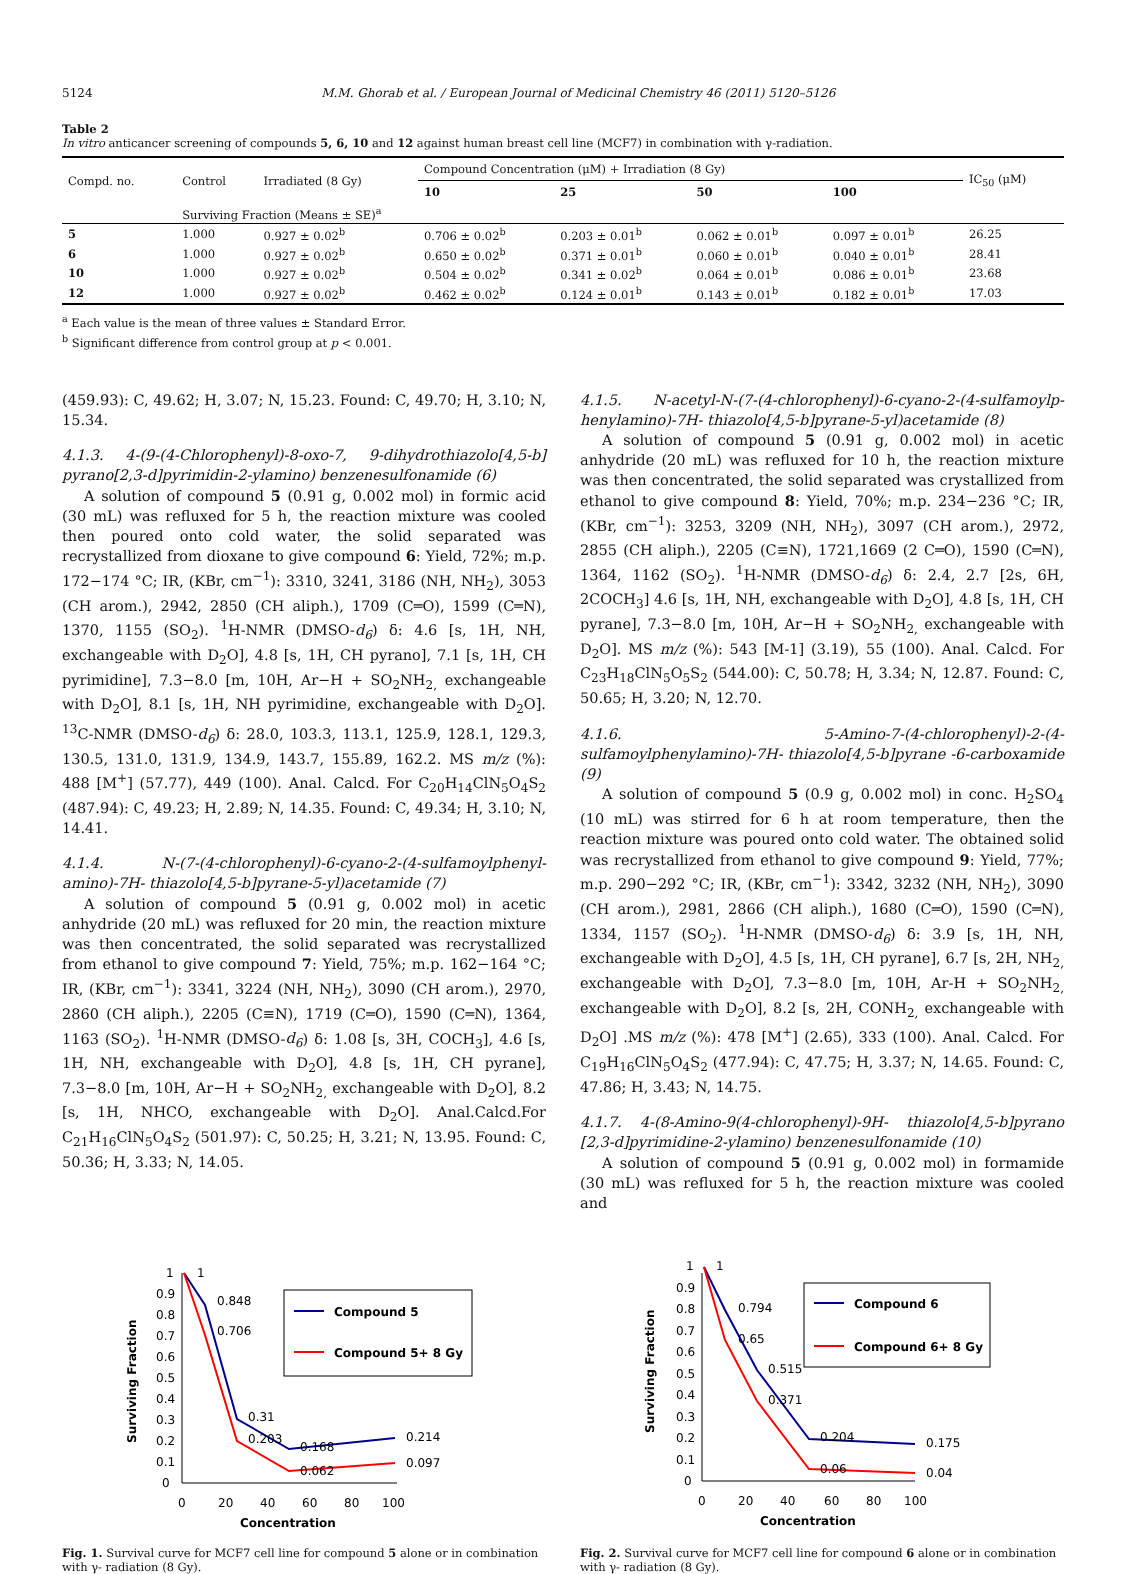5124 M.M. Ghorab et al. / European Journal of Medicinal Chemistry 46 (2011) 5120–5126
Table 2
In vitro anticancer screening of compounds 5, 6, 10 and 12 against human breast cell line (MCF7) in combination with γ-radiation.
| Compd. no. | Control | Irradiated (8 Gy) | Compound Concentration (μM) + Irradiation (8 Gy) | | | | IC<sub>50</sub> (μM) |
| --- | --- | --- | --- | --- | --- | --- | --- |
| | | | 10 | 25 | 50 | 100 | |
| | Surviving Fraction (Means ± SE)<sup>a</sup> | | | | | | |
| 5 | 1.000 | 0.927 ± 0.02<sup>b</sup> | 0.706 ± 0.02<sup>b</sup> | 0.203 ± 0.01<sup>b</sup> | 0.062 ± 0.01<sup>b</sup> | 0.097 ± 0.01<sup>b</sup> | 26.25 |
| 6 | 1.000 | 0.927 ± 0.02<sup>b</sup> | 0.650 ± 0.02<sup>b</sup> | 0.371 ± 0.01<sup>b</sup> | 0.060 ± 0.01<sup>b</sup> | 0.040 ± 0.01<sup>b</sup> | 28.41 |
| 10 | 1.000 | 0.927 ± 0.02<sup>b</sup> | 0.504 ± 0.02<sup>b</sup> | 0.341 ± 0.02<sup>b</sup> | 0.064 ± 0.01<sup>b</sup> | 0.086 ± 0.01<sup>b</sup> | 23.68 |
| 12 | 1.000 | 0.927 ± 0.02<sup>b</sup> | 0.462 ± 0.02<sup>b</sup> | 0.124 ± 0.01<sup>b</sup> | 0.143 ± 0.01<sup>b</sup> | 0.182 ± 0.01<sup>b</sup> | 17.03 |
<sup>a</sup> Each value is the mean of three values ± Standard Error.
<sup>b</sup> Significant difference from control group at p < 0.001.
(459.93): C, 49.62; H, 3.07; N, 15.23. Found: C, 49.70; H, 3.10; N, 15.34.
4.1.3. 4-(9-(4-Chlorophenyl)-8-oxo-7, 9-dihydrothiazolo[4,5-b] pyrano[2,3-d]pyrimidin-2-ylamino) benzenesulfonamide (6)
A solution of compound 5 (0.91 g, 0.002 mol) in formic acid (30 mL) was refluxed for 5 h, the reaction mixture was cooled then poured onto cold water, the solid separated was recrystallized from dioxane to give compound 6: Yield, 72%; m.p. 172−174 °C; IR, (KBr, cm<sup>−1</sup>): 3310, 3241, 3186 (NH, NH<sub>2</sub>), 3053 (CH arom.), 2942, 2850 (CH aliph.), 1709 (C═O), 1599 (C═N), 1370, 1155 (SO<sub>2</sub>). <sup>1</sup>H-NMR (DMSO-d<sub>6</sub>) δ: 4.6 [s, 1H, NH, exchangeable with D<sub>2</sub>O], 4.8 [s, 1H, CH pyrano], 7.1 [s, 1H, CH pyrimidine], 7.3−8.0 [m, 10H, Ar−H + SO<sub>2</sub>NH<sub>2,</sub> exchangeable with D<sub>2</sub>O], 8.1 [s, 1H, NH pyrimidine, exchangeable with D<sub>2</sub>O]. <sup>13</sup>C-NMR (DMSO-d<sub>6</sub>) δ: 28.0, 103.3, 113.1, 125.9, 128.1, 129.3, 130.5, 131.0, 131.9, 134.9, 143.7, 155.89, 162.2. MS m/z (%): 488 [M<sup>+</sup>] (57.77), 449 (100). Anal. Calcd. For C<sub>20</sub>H<sub>14</sub>ClN<sub>5</sub>O<sub>4</sub>S<sub>2</sub> (487.94): C, 49.23; H, 2.89; N, 14.35. Found: C, 49.34; H, 3.10; N, 14.41.
4.1.4. N-(7-(4-chlorophenyl)-6-cyano-2-(4-sulfamoylphenyl-amino)-7H- thiazolo[4,5-b]pyrane-5-yl)acetamide (7)
A solution of compound 5 (0.91 g, 0.002 mol) in acetic anhydride (20 mL) was refluxed for 20 min, the reaction mixture was then concentrated, the solid separated was recrystallized from ethanol to give compound 7: Yield, 75%; m.p. 162−164 °C; IR, (KBr, cm<sup>−1</sup>): 3341, 3224 (NH, NH<sub>2</sub>), 3090 (CH arom.), 2970, 2860 (CH aliph.), 2205 (C≡N), 1719 (C═O), 1590 (C═N), 1364, 1163 (SO<sub>2</sub>). <sup>1</sup>H-NMR (DMSO-d<sub>6</sub>) δ: 1.08 [s, 3H, COCH<sub>3</sub>], 4.6 [s, 1H, NH, exchangeable with D<sub>2</sub>O], 4.8 [s, 1H, CH pyrane], 7.3−8.0 [m, 10H, Ar−H + SO<sub>2</sub>NH<sub>2,</sub> exchangeable with D<sub>2</sub>O], 8.2 [s, 1H, NHCO, exchangeable with D<sub>2</sub>O]. Anal.Calcd.For C<sub>21</sub>H<sub>16</sub>ClN<sub>5</sub>O<sub>4</sub>S<sub>2</sub> (501.97): C, 50.25; H, 3.21; N, 13.95. Found: C, 50.36; H, 3.33; N, 14.05.
4.1.5. N-acetyl-N-(7-(4-chlorophenyl)-6-cyano-2-(4-sulfamoylp-henylamino)-7H- thiazolo[4,5-b]pyrane-5-yl)acetamide (8)
A solution of compound 5 (0.91 g, 0.002 mol) in acetic anhydride (20 mL) was refluxed for 10 h, the reaction mixture was then concentrated, the solid separated was crystallized from ethanol to give compound 8: Yield, 70%; m.p. 234−236 °C; IR, (KBr, cm<sup>−1</sup>): 3253, 3209 (NH, NH<sub>2</sub>), 3097 (CH arom.), 2972, 2855 (CH aliph.), 2205 (C≡N), 1721,1669 (2 C═O), 1590 (C═N), 1364, 1162 (SO<sub>2</sub>). <sup>1</sup>H-NMR (DMSO-d<sub>6</sub>) δ: 2.4, 2.7 [2s, 6H, 2COCH<sub>3</sub>] 4.6 [s, 1H, NH, exchangeable with D<sub>2</sub>O], 4.8 [s, 1H, CH pyrane], 7.3−8.0 [m, 10H, Ar−H + SO<sub>2</sub>NH<sub>2,</sub> exchangeable with D<sub>2</sub>O]. MS m/z (%): 543 [M-1] (3.19), 55 (100). Anal. Calcd. For C<sub>23</sub>H<sub>18</sub>ClN<sub>5</sub>O<sub>5</sub>S<sub>2</sub> (544.00): C, 50.78; H, 3.34; N, 12.87. Found: C, 50.65; H, 3.20; N, 12.70.
4.1.6. 5-Amino-7-(4-chlorophenyl)-2-(4-sulfamoylphenylamino)-7H- thiazolo[4,5-b]pyrane -6-carboxamide (9)
A solution of compound 5 (0.9 g, 0.002 mol) in conc. H<sub>2</sub>SO<sub>4</sub> (10 mL) was stirred for 6 h at room temperature, then the reaction mixture was poured onto cold water. The obtained solid was recrystallized from ethanol to give compound 9: Yield, 77%; m.p. 290−292 °C; IR, (KBr, cm<sup>−1</sup>): 3342, 3232 (NH, NH<sub>2</sub>), 3090 (CH arom.), 2981, 2866 (CH aliph.), 1680 (C═O), 1590 (C═N), 1334, 1157 (SO<sub>2</sub>). <sup>1</sup>H-NMR (DMSO-d<sub>6</sub>) δ: 3.9 [s, 1H, NH, exchangeable with D<sub>2</sub>O], 4.5 [s, 1H, CH pyrane], 6.7 [s, 2H, NH<sub>2,</sub> exchangeable with D<sub>2</sub>O], 7.3−8.0 [m, 10H, Ar-H + SO<sub>2</sub>NH<sub>2,</sub> exchangeable with D<sub>2</sub>O], 8.2 [s, 2H, CONH<sub>2,</sub> exchangeable with D<sub>2</sub>O] .MS m/z (%): 478 [M<sup>+</sup>] (2.65), 333 (100). Anal. Calcd. For C<sub>19</sub>H<sub>16</sub>ClN<sub>5</sub>O<sub>4</sub>S<sub>2</sub> (477.94): C, 47.75; H, 3.37; N, 14.65. Found: C, 47.86; H, 3.43; N, 14.75.
4.1.7. 4-(8-Amino-9(4-chlorophenyl)-9H- thiazolo[4,5-b]pyrano [2,3-d]pyrimidine-2-ylamino) benzenesulfonamide (10)
A solution of compound 5 (0.91 g, 0.002 mol) in formamide (30 mL) was refluxed for 5 h, the reaction mixture was cooled and
0
0.1
0.2
0.3
0.4
0.5
0.6
0.7
0.8
0.9
1
0
20
40
60
80
100
Concentration
Surviving Fraction
1
0.848
0.706
0.31
0.203
0.168
0.062
0.214
0.097
Compound 5
Compound 5+ 8 Gy
Fig. 1. Survival curve for MCF7 cell line for compound 5 alone or in combination with γ- radiation (8 Gy).
0
0.1
0.2
0.3
0.4
0.5
0.6
0.7
0.8
0.9
1
0
20
40
60
80
100
Concentration
Surviving Fraction
1
0.794
0.65
0.515
0.371
0.204
0.06
0.175
0.04
Compound 6
Compound 6+ 8 Gy
Fig. 2. Survival curve for MCF7 cell line for compound 6 alone or in combination with γ- radiation (8 Gy).